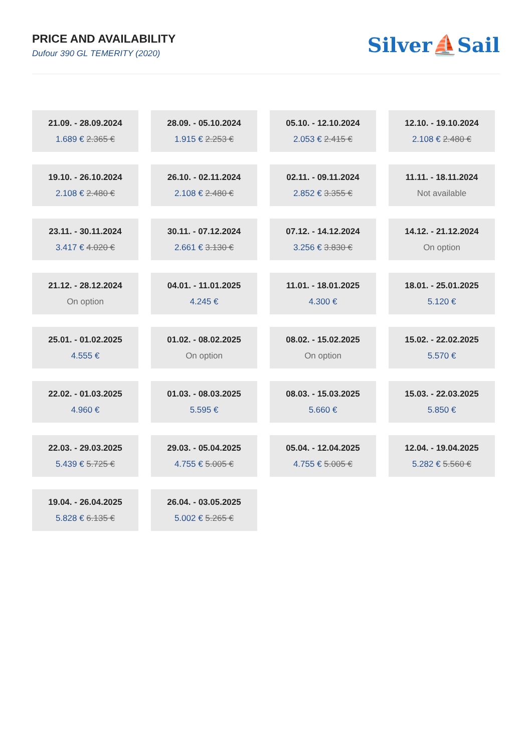PRICE AND AVAILABILITY
Dufour 390 GL TEMERITY (2020)
Silver⛵Sail
21.09. - 28.09.2024
1.689 € 2.365 €
28.09. - 05.10.2024
1.915 € 2.253 €
05.10. - 12.10.2024
2.053 € 2.415 €
12.10. - 19.10.2024
2.108 € 2.480 €
19.10. - 26.10.2024
2.108 € 2.480 €
26.10. - 02.11.2024
2.108 € 2.480 €
02.11. - 09.11.2024
2.852 € 3.355 €
11.11. - 18.11.2024
Not available
23.11. - 30.11.2024
3.417 € 4.020 €
30.11. - 07.12.2024
2.661 € 3.130 €
07.12. - 14.12.2024
3.256 € 3.830 €
14.12. - 21.12.2024
On option
21.12. - 28.12.2024
On option
04.01. - 11.01.2025
4.245 €
11.01. - 18.01.2025
4.300 €
18.01. - 25.01.2025
5.120 €
25.01. - 01.02.2025
4.555 €
01.02. - 08.02.2025
On option
08.02. - 15.02.2025
On option
15.02. - 22.02.2025
5.570 €
22.02. - 01.03.2025
4.960 €
01.03. - 08.03.2025
5.595 €
08.03. - 15.03.2025
5.660 €
15.03. - 22.03.2025
5.850 €
22.03. - 29.03.2025
5.439 € 5.725 €
29.03. - 05.04.2025
4.755 € 5.005 €
05.04. - 12.04.2025
4.755 € 5.005 €
12.04. - 19.04.2025
5.282 € 5.560 €
19.04. - 26.04.2025
5.828 € 6.135 €
26.04. - 03.05.2025
5.002 € 5.265 €